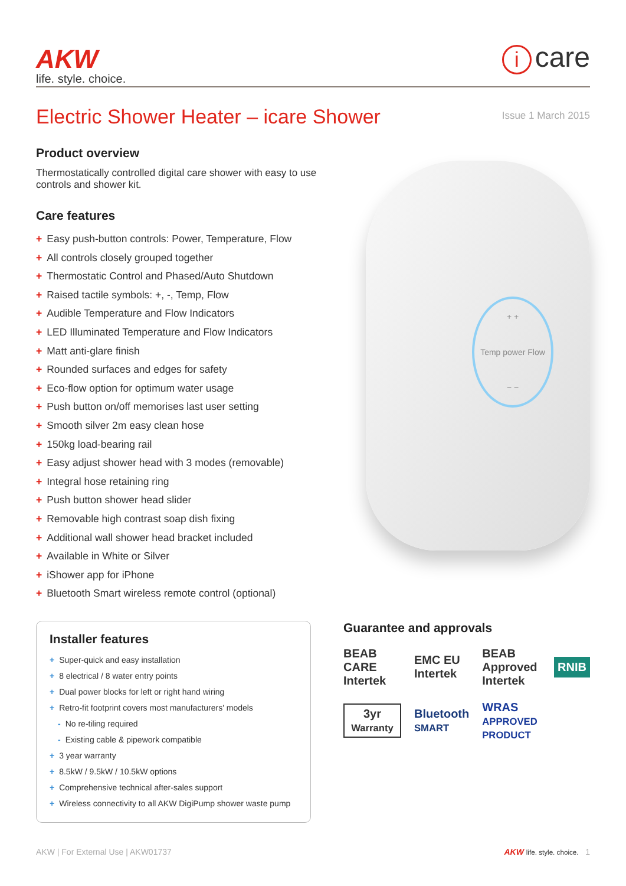AKW
life. style. choice.
icare
Electric Shower Heater – icare Shower
Issue 1 March 2015
Product overview
Thermostatically controlled digital care shower with easy to use controls and shower kit.
Care features
+ Easy push-button controls: Power, Temperature, Flow
+ All controls closely grouped together
+ Thermostatic Control and Phased/Auto Shutdown
+ Raised tactile symbols: +, -, Temp, Flow
+ Audible Temperature and Flow Indicators
+ LED Illuminated Temperature and Flow Indicators
+ Matt anti-glare finish
+ Rounded surfaces and edges for safety
+ Eco-flow option for optimum water usage
+ Push button on/off memorises last user setting
+ Smooth silver 2m easy clean hose
+ 150kg load-bearing rail
+ Easy adjust shower head with 3 modes (removable)
+ Integral hose retaining ring
+ Push button shower head slider
+ Removable high contrast soap dish fixing
+ Additional wall shower head bracket included
+ Available in White or Silver
+ iShower app for iPhone
+ Bluetooth Smart wireless remote control (optional)
+ +
Temp power Flow
− −
Installer features
+ Super-quick and easy installation
+ 8 electrical / 8 water entry points
+ Dual power blocks for left or right hand wiring
+ Retro-fit footprint covers most manufacturers' models
- No re-tiling required
- Existing cable & pipework compatible
+ 3 year warranty
+ 8.5kW / 9.5kW / 10.5kW options
+ Comprehensive technical after-sales support
+ Wireless connectivity to all AKW DigiPump shower waste pump
Guarantee and approvals
BEAB CARE
Intertek
EMC EU
Intertek
BEAB Approved
Intertek
RNIB
3yr
Warranty
Bluetooth
SMART
WRAS APPROVED PRODUCT
AKW | For External Use | AKW01737 AKW life. style. choice. 1